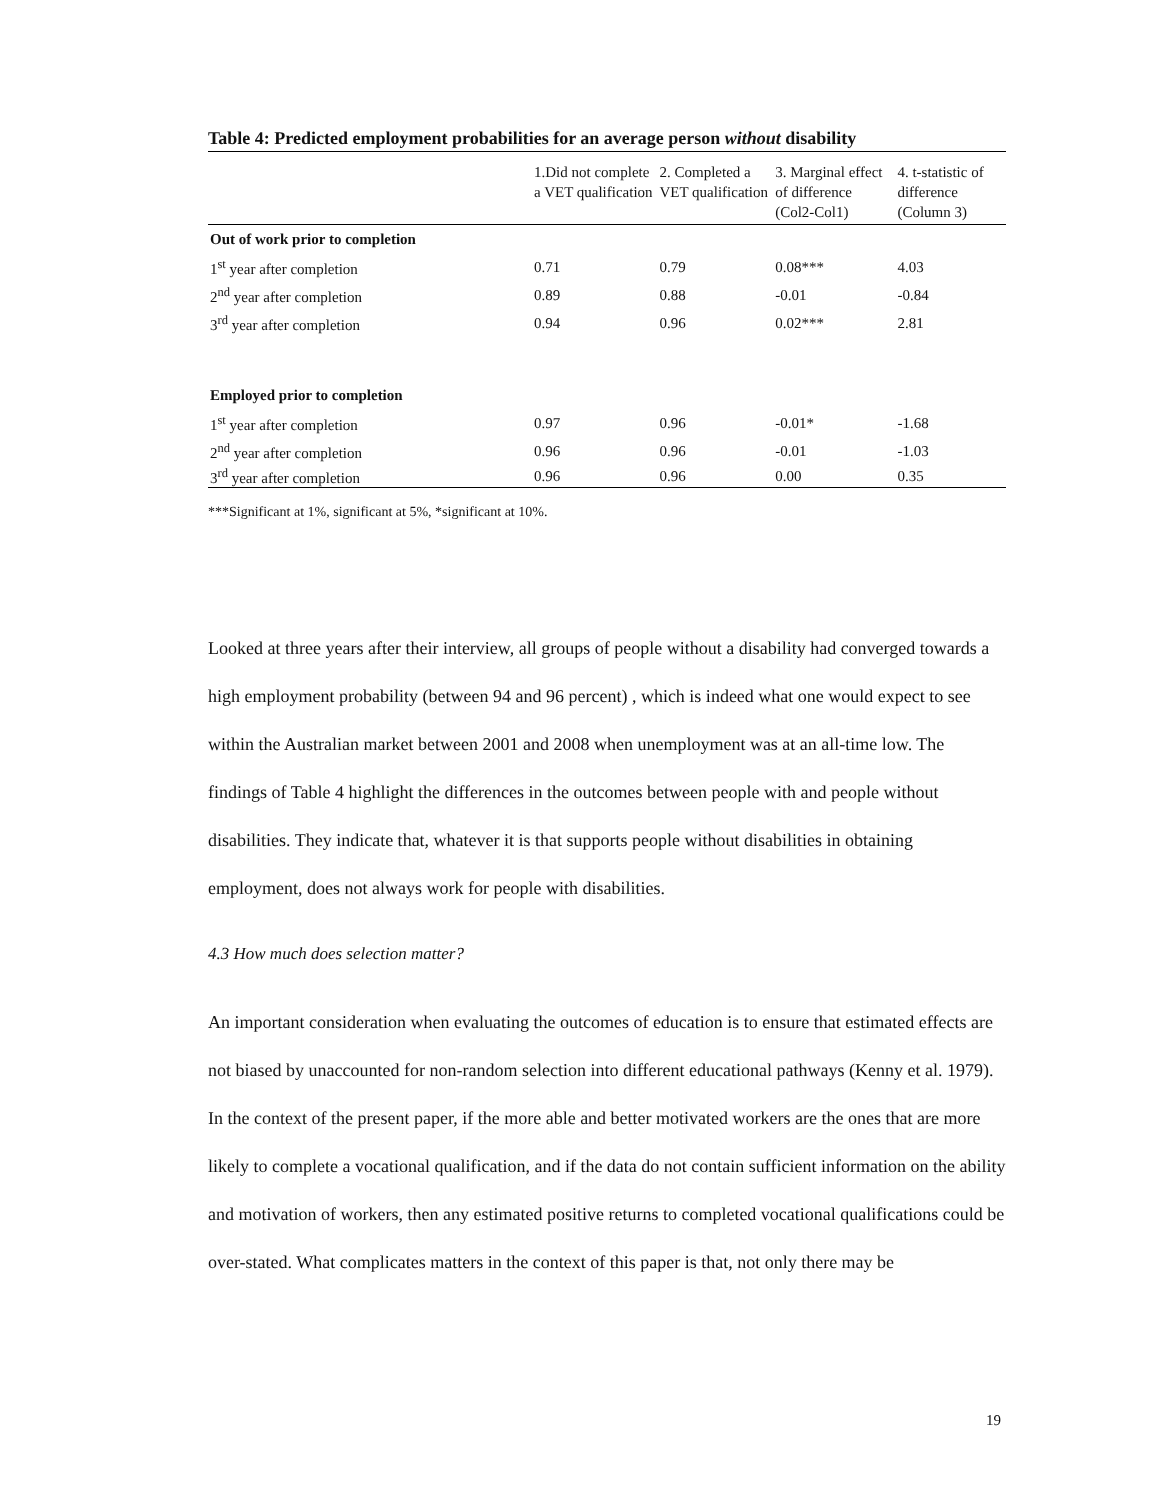Table 4: Predicted employment probabilities for an average person without disability
| | 1.Did not complete a VET qualification | 2. Completed a VET qualification | 3. Marginal effect of difference (Col2-Col1) | 4. t-statistic of difference (Column 3) |
| --- | --- | --- | --- | --- |
| Out of work prior to completion | | | | |
| 1<sup>st</sup> year after completion | 0.71 | 0.79 | 0.08*** | 4.03 |
| 2<sup>nd</sup> year after completion | 0.89 | 0.88 | -0.01 | -0.84 |
| 3<sup>rd</sup> year after completion | 0.94 | 0.96 | 0.02*** | 2.81 |
| Employed prior to completion | | | | |
| 1<sup>st</sup> year after completion | 0.97 | 0.96 | -0.01* | -1.68 |
| 2<sup>nd</sup> year after completion | 0.96 | 0.96 | -0.01 | -1.03 |
| 3<sup>rd</sup> year after completion | 0.96 | 0.96 | 0.00 | 0.35 |
***Significant at 1%, significant at 5%, *significant at 10%.
Looked at three years after their interview, all groups of people without a disability had converged towards a high employment probability (between 94 and 96 percent) , which is indeed what one would expect to see within the Australian market between 2001 and 2008 when unemployment was at an all-time low. The findings of Table 4 highlight the differences in the outcomes between people with and people without disabilities. They indicate that, whatever it is that supports people without disabilities in obtaining employment, does not always work for people with disabilities.
4.3 How much does selection matter?
An important consideration when evaluating the outcomes of education is to ensure that estimated effects are not biased by unaccounted for non-random selection into different educational pathways (Kenny et al. 1979). In the context of the present paper, if the more able and better motivated workers are the ones that are more likely to complete a vocational qualification, and if the data do not contain sufficient information on the ability and motivation of workers, then any estimated positive returns to completed vocational qualifications could be over-stated. What complicates matters in the context of this paper is that, not only there may be
19